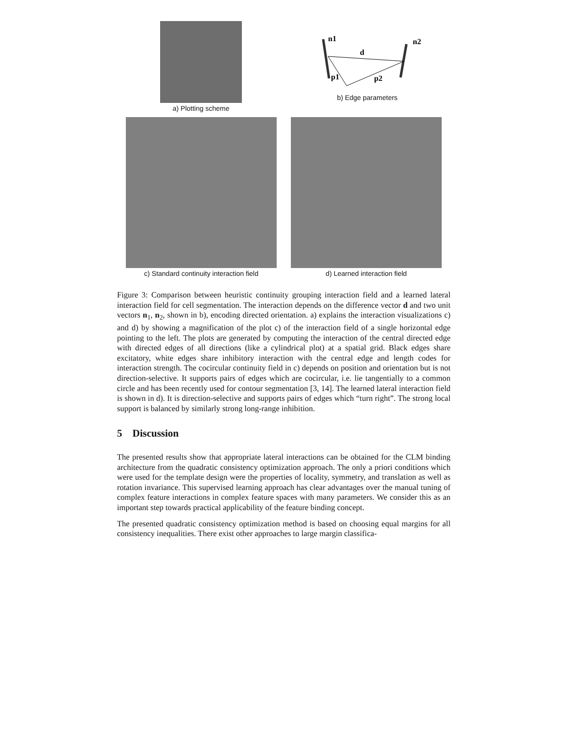n1
n2
d
p1
p2
a) Plotting scheme
b) Edge parameters
c) Standard continuity interaction field
d) Learned interaction field
Figure 3: Comparison between heuristic continuity grouping interaction field and a learned lateral interaction field for cell segmentation. The interaction depends on the difference vector d and two unit vectors n<sub>1</sub>, n<sub>2</sub>, shown in b), encoding directed orientation. a) explains the interaction visualizations c) and d) by showing a magnification of the plot c) of the interaction field of a single horizontal edge pointing to the left. The plots are generated by computing the interaction of the central directed edge with directed edges of all directions (like a cylindrical plot) at a spatial grid. Black edges share excitatory, white edges share inhibitory interaction with the central edge and length codes for interaction strength. The cocircular continuity field in c) depends on position and orientation but is not direction-selective. It supports pairs of edges which are cocircular, i.e. lie tangentially to a common circle and has been recently used for contour segmentation [3, 14]. The learned lateral interaction field is shown in d). It is direction-selective and supports pairs of edges which “turn right”. The strong local support is balanced by similarly strong long-range inhibition.
5 Discussion
The presented results show that appropriate lateral interactions can be obtained for the CLM binding architecture from the quadratic consistency optimization approach. The only a priori conditions which were used for the template design were the properties of locality, symmetry, and translation as well as rotation invariance. This supervised learning approach has clear advantages over the manual tuning of complex feature interactions in complex feature spaces with many parameters. We consider this as an important step towards practical applicability of the feature binding concept.
The presented quadratic consistency optimization method is based on choosing equal margins for all consistency inequalities. There exist other approaches to large margin classifica-